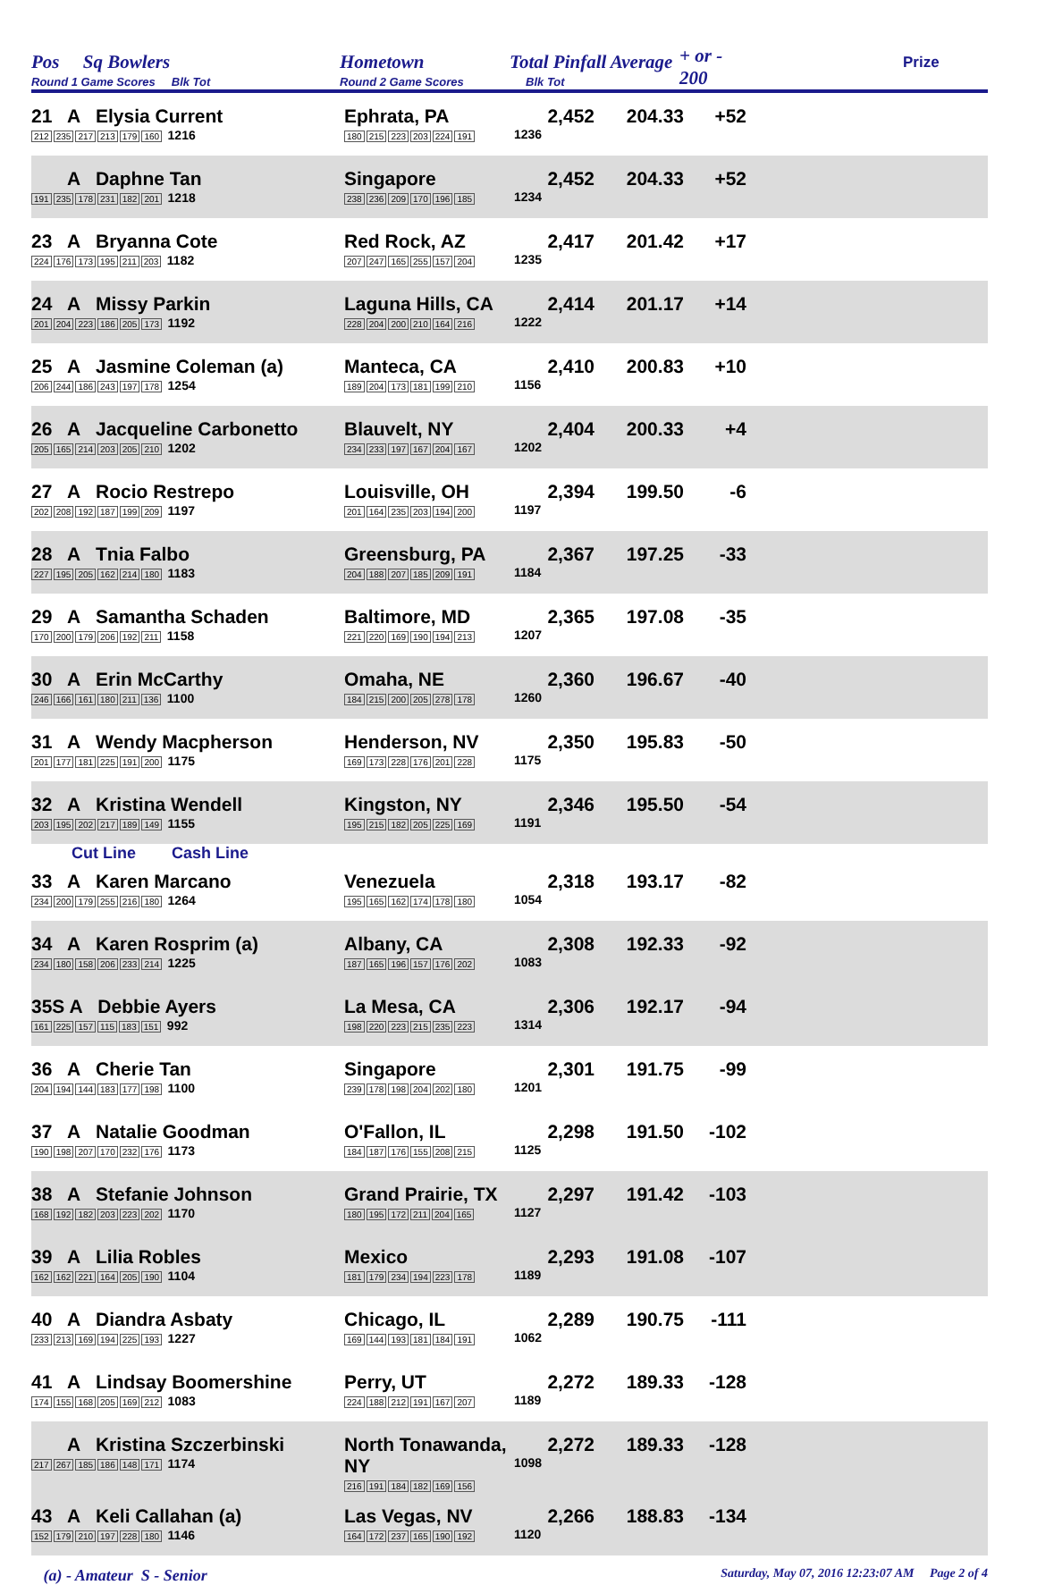Pos Sq Bowlers
Round 1 Game Scores Blk Tot
Hometown
Round 2 Game Scores
Total Pinfall Average
Blk Tot
+ or -
200
Prize
| 21 A Elysia Current 212 235 217 213 179 160 1216 | Ephrata, PA 180 215 223 203 224 191 | 2,452 1236 | 204.33 | +52 | |
| A Daphne Tan 191 235 178 231 182 201 1218 | Singapore 238 236 209 170 196 185 | 2,452 1234 | 204.33 | +52 | |
| 23 A Bryanna Cote 224 176 173 195 211 203 1182 | Red Rock, AZ 207 247 165 255 157 204 | 2,417 1235 | 201.42 | +17 | |
| 24 A Missy Parkin 201 204 223 186 205 173 1192 | Laguna Hills, CA 228 204 200 210 164 216 | 2,414 1222 | 201.17 | +14 | |
| 25 A Jasmine Coleman (a) 206 244 186 243 197 178 1254 | Manteca, CA 189 204 173 181 199 210 | 2,410 1156 | 200.83 | +10 | |
| 26 A Jacqueline Carbonetto 205 165 214 203 205 210 1202 | Blauvelt, NY 234 233 197 167 204 167 | 2,404 1202 | 200.33 | +4 | |
| 27 A Rocio Restrepo 202 208 192 187 199 209 1197 | Louisville, OH 201 164 235 203 194 200 | 2,394 1197 | 199.50 | -6 | |
| 28 A Tnia Falbo 227 195 205 162 214 180 1183 | Greensburg, PA 204 188 207 185 209 191 | 2,367 1184 | 197.25 | -33 | |
| 29 A Samantha Schaden 170 200 179 206 192 211 1158 | Baltimore, MD 221 220 169 190 194 213 | 2,365 1207 | 197.08 | -35 | |
| 30 A Erin McCarthy 246 166 161 180 211 136 1100 | Omaha, NE 184 215 200 205 278 178 | 2,360 1260 | 196.67 | -40 | |
| 31 A Wendy Macpherson 201 177 181 225 191 200 1175 | Henderson, NV 169 173 228 176 201 228 | 2,350 1175 | 195.83 | -50 | |
| 32 A Kristina Wendell 203 195 202 217 189 149 1155 | Kingston, NY 195 215 182 205 225 169 | 2,346 1191 | 195.50 | -54 | |
| Cut Line Cash Line | | | | | |
| 33 A Karen Marcano 234 200 179 255 216 180 1264 | Venezuela 195 165 162 174 178 180 | 2,318 1054 | 193.17 | -82 | |
| 34 A Karen Rosprim (a) 234 180 158 206 233 214 1225 | Albany, CA 187 165 196 157 176 202 | 2,308 1083 | 192.33 | -92 | |
| 35S A Debbie Ayers 161 225 157 115 183 151 992 | La Mesa, CA 198 220 223 215 235 223 | 2,306 1314 | 192.17 | -94 | |
| 36 A Cherie Tan 204 194 144 183 177 198 1100 | Singapore 239 178 198 204 202 180 | 2,301 1201 | 191.75 | -99 | |
| 37 A Natalie Goodman 190 198 207 170 232 176 1173 | O'Fallon, IL 184 187 176 155 208 215 | 2,298 1125 | 191.50 | -102 | |
| 38 A Stefanie Johnson 168 192 182 203 223 202 1170 | Grand Prairie, TX 180 195 172 211 204 165 | 2,297 1127 | 191.42 | -103 | |
| 39 A Lilia Robles 162 162 221 164 205 190 1104 | Mexico 181 179 234 194 223 178 | 2,293 1189 | 191.08 | -107 | |
| 40 A Diandra Asbaty 233 213 169 194 225 193 1227 | Chicago, IL 169 144 193 181 184 191 | 2,289 1062 | 190.75 | -111 | |
| 41 A Lindsay Boomershine 174 155 168 205 169 212 1083 | Perry, UT 224 188 212 191 167 207 | 2,272 1189 | 189.33 | -128 | |
| A Kristina Szczerbinski 217 267 185 186 148 171 1174 | North Tonawanda, NY 216 191 184 182 169 156 | 2,272 1098 | 189.33 | -128 | |
| 43 A Keli Callahan (a) 152 179 210 197 228 180 1146 | Las Vegas, NV 164 172 237 165 190 192 | 2,266 1120 | 188.83 | -134 | |
(a) - Amateur S - Senior Saturday, May 07, 2016 12:23:07 AM Page 2 of 4